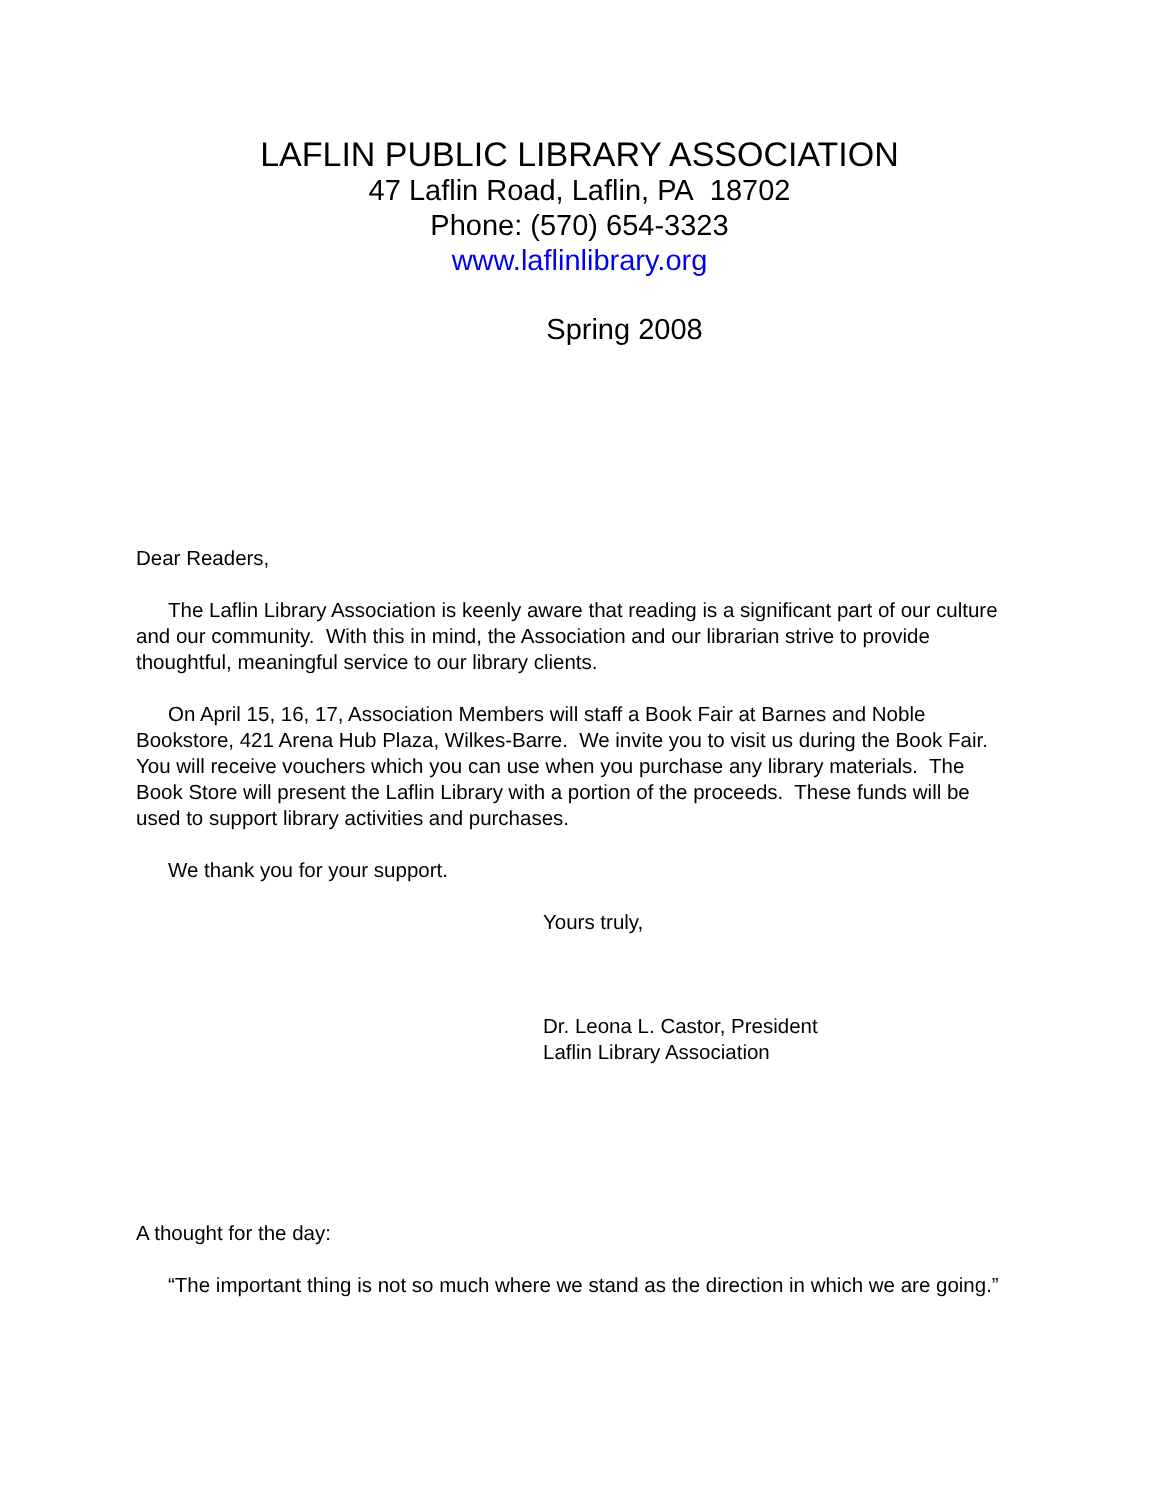LAFLIN PUBLIC LIBRARY ASSOCIATION
47 Laflin Road, Laflin, PA 18702
Phone: (570) 654-3323
www.laflinlibrary.org
Spring 2008
Dear Readers,
The Laflin Library Association is keenly aware that reading is a significant part of our culture and our community. With this in mind, the Association and our librarian strive to provide thoughtful, meaningful service to our library clients.
On April 15, 16, 17, Association Members will staff a Book Fair at Barnes and Noble Bookstore, 421 Arena Hub Plaza, Wilkes-Barre. We invite you to visit us during the Book Fair. You will receive vouchers which you can use when you purchase any library materials. The Book Store will present the Laflin Library with a portion of the proceeds. These funds will be used to support library activities and purchases.
We thank you for your support.
Yours truly,
Dr. Leona L. Castor, President
Laflin Library Association
A thought for the day:
“The important thing is not so much where we stand as the direction in which we are going.”